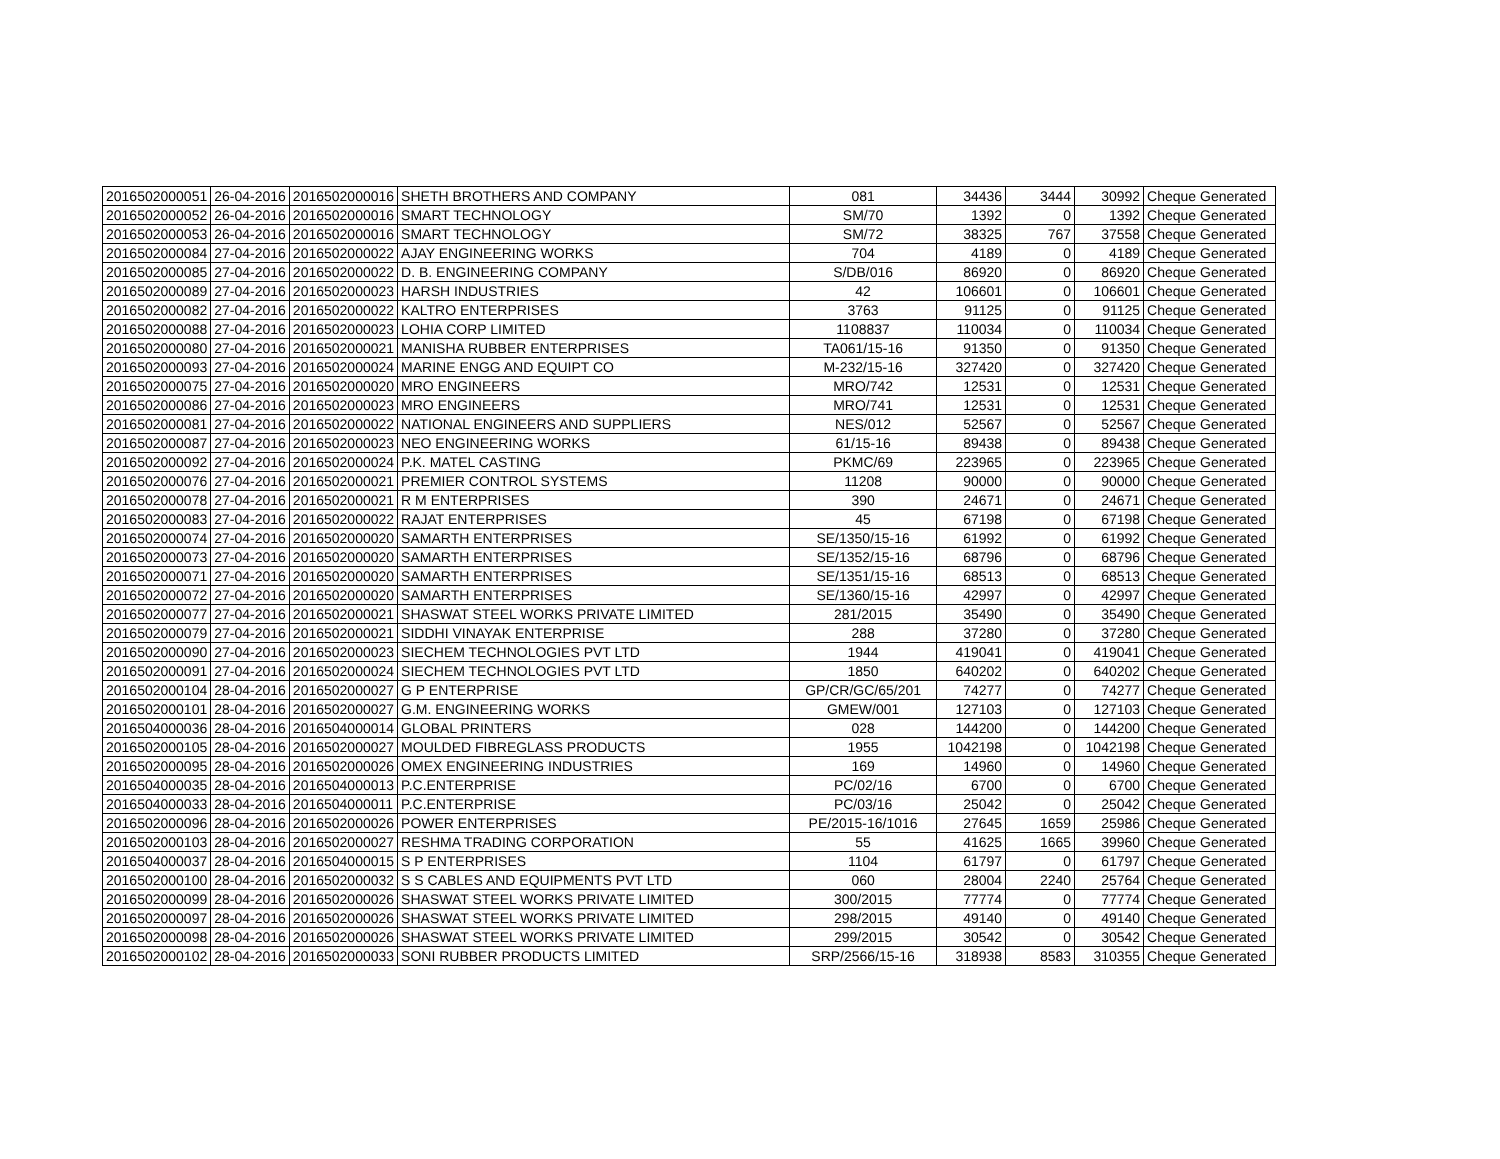| 2016502000051 | 26-04-2016 | 2016502000016 | SHETH BROTHERS AND COMPANY | 081 | 34436 | 3444 | 30992 | Cheque Generated |
| 2016502000052 | 26-04-2016 | 2016502000016 | SMART TECHNOLOGY | SM/70 | 1392 | 0 | 1392 | Cheque Generated |
| 2016502000053 | 26-04-2016 | 2016502000016 | SMART TECHNOLOGY | SM/72 | 38325 | 767 | 37558 | Cheque Generated |
| 2016502000084 | 27-04-2016 | 2016502000022 | AJAY ENGINEERING WORKS | 704 | 4189 | 0 | 4189 | Cheque Generated |
| 2016502000085 | 27-04-2016 | 2016502000022 | D. B. ENGINEERING COMPANY | S/DB/016 | 86920 | 0 | 86920 | Cheque Generated |
| 2016502000089 | 27-04-2016 | 2016502000023 | HARSH INDUSTRIES | 42 | 106601 | 0 | 106601 | Cheque Generated |
| 2016502000082 | 27-04-2016 | 2016502000022 | KALTRO ENTERPRISES | 3763 | 91125 | 0 | 91125 | Cheque Generated |
| 2016502000088 | 27-04-2016 | 2016502000023 | LOHIA CORP LIMITED | 1108837 | 110034 | 0 | 110034 | Cheque Generated |
| 2016502000080 | 27-04-2016 | 2016502000021 | MANISHA RUBBER ENTERPRISES | TA061/15-16 | 91350 | 0 | 91350 | Cheque Generated |
| 2016502000093 | 27-04-2016 | 2016502000024 | MARINE ENGG AND EQUIPT CO | M-232/15-16 | 327420 | 0 | 327420 | Cheque Generated |
| 2016502000075 | 27-04-2016 | 2016502000020 | MRO ENGINEERS | MRO/742 | 12531 | 0 | 12531 | Cheque Generated |
| 2016502000086 | 27-04-2016 | 2016502000023 | MRO ENGINEERS | MRO/741 | 12531 | 0 | 12531 | Cheque Generated |
| 2016502000081 | 27-04-2016 | 2016502000022 | NATIONAL ENGINEERS AND SUPPLIERS | NES/012 | 52567 | 0 | 52567 | Cheque Generated |
| 2016502000087 | 27-04-2016 | 2016502000023 | NEO ENGINEERING WORKS | 61/15-16 | 89438 | 0 | 89438 | Cheque Generated |
| 2016502000092 | 27-04-2016 | 2016502000024 | P.K. MATEL CASTING | PKMC/69 | 223965 | 0 | 223965 | Cheque Generated |
| 2016502000076 | 27-04-2016 | 2016502000021 | PREMIER CONTROL SYSTEMS | 11208 | 90000 | 0 | 90000 | Cheque Generated |
| 2016502000078 | 27-04-2016 | 2016502000021 | R M ENTERPRISES | 390 | 24671 | 0 | 24671 | Cheque Generated |
| 2016502000083 | 27-04-2016 | 2016502000022 | RAJAT ENTERPRISES | 45 | 67198 | 0 | 67198 | Cheque Generated |
| 2016502000074 | 27-04-2016 | 2016502000020 | SAMARTH ENTERPRISES | SE/1350/15-16 | 61992 | 0 | 61992 | Cheque Generated |
| 2016502000073 | 27-04-2016 | 2016502000020 | SAMARTH ENTERPRISES | SE/1352/15-16 | 68796 | 0 | 68796 | Cheque Generated |
| 2016502000071 | 27-04-2016 | 2016502000020 | SAMARTH ENTERPRISES | SE/1351/15-16 | 68513 | 0 | 68513 | Cheque Generated |
| 2016502000072 | 27-04-2016 | 2016502000020 | SAMARTH ENTERPRISES | SE/1360/15-16 | 42997 | 0 | 42997 | Cheque Generated |
| 2016502000077 | 27-04-2016 | 2016502000021 | SHASWAT STEEL WORKS PRIVATE LIMITED | 281/2015 | 35490 | 0 | 35490 | Cheque Generated |
| 2016502000079 | 27-04-2016 | 2016502000021 | SIDDHI VINAYAK ENTERPRISE | 288 | 37280 | 0 | 37280 | Cheque Generated |
| 2016502000090 | 27-04-2016 | 2016502000023 | SIECHEM TECHNOLOGIES PVT LTD | 1944 | 419041 | 0 | 419041 | Cheque Generated |
| 2016502000091 | 27-04-2016 | 2016502000024 | SIECHEM TECHNOLOGIES PVT LTD | 1850 | 640202 | 0 | 640202 | Cheque Generated |
| 2016502000104 | 28-04-2016 | 2016502000027 | G P ENTERPRISE | GP/CR/GC/65/201 | 74277 | 0 | 74277 | Cheque Generated |
| 2016502000101 | 28-04-2016 | 2016502000027 | G.M. ENGINEERING WORKS | GMEW/001 | 127103 | 0 | 127103 | Cheque Generated |
| 2016504000036 | 28-04-2016 | 2016504000014 | GLOBAL PRINTERS | 028 | 144200 | 0 | 144200 | Cheque Generated |
| 2016502000105 | 28-04-2016 | 2016502000027 | MOULDED FIBREGLASS PRODUCTS | 1955 | 1042198 | 0 | 1042198 | Cheque Generated |
| 2016502000095 | 28-04-2016 | 2016502000026 | OMEX ENGINEERING INDUSTRIES | 169 | 14960 | 0 | 14960 | Cheque Generated |
| 2016504000035 | 28-04-2016 | 2016504000013 | P.C.ENTERPRISE | PC/02/16 | 6700 | 0 | 6700 | Cheque Generated |
| 2016504000033 | 28-04-2016 | 2016504000011 | P.C.ENTERPRISE | PC/03/16 | 25042 | 0 | 25042 | Cheque Generated |
| 2016502000096 | 28-04-2016 | 2016502000026 | POWER ENTERPRISES | PE/2015-16/1016 | 27645 | 1659 | 25986 | Cheque Generated |
| 2016502000103 | 28-04-2016 | 2016502000027 | RESHMA TRADING CORPORATION | 55 | 41625 | 1665 | 39960 | Cheque Generated |
| 2016504000037 | 28-04-2016 | 2016504000015 | S P ENTERPRISES | 1104 | 61797 | 0 | 61797 | Cheque Generated |
| 2016502000100 | 28-04-2016 | 2016502000032 | S S CABLES AND EQUIPMENTS PVT LTD | 060 | 28004 | 2240 | 25764 | Cheque Generated |
| 2016502000099 | 28-04-2016 | 2016502000026 | SHASWAT STEEL WORKS PRIVATE LIMITED | 300/2015 | 77774 | 0 | 77774 | Cheque Generated |
| 2016502000097 | 28-04-2016 | 2016502000026 | SHASWAT STEEL WORKS PRIVATE LIMITED | 298/2015 | 49140 | 0 | 49140 | Cheque Generated |
| 2016502000098 | 28-04-2016 | 2016502000026 | SHASWAT STEEL WORKS PRIVATE LIMITED | 299/2015 | 30542 | 0 | 30542 | Cheque Generated |
| 2016502000102 | 28-04-2016 | 2016502000033 | SONI RUBBER PRODUCTS LIMITED | SRP/2566/15-16 | 318938 | 8583 | 310355 | Cheque Generated |